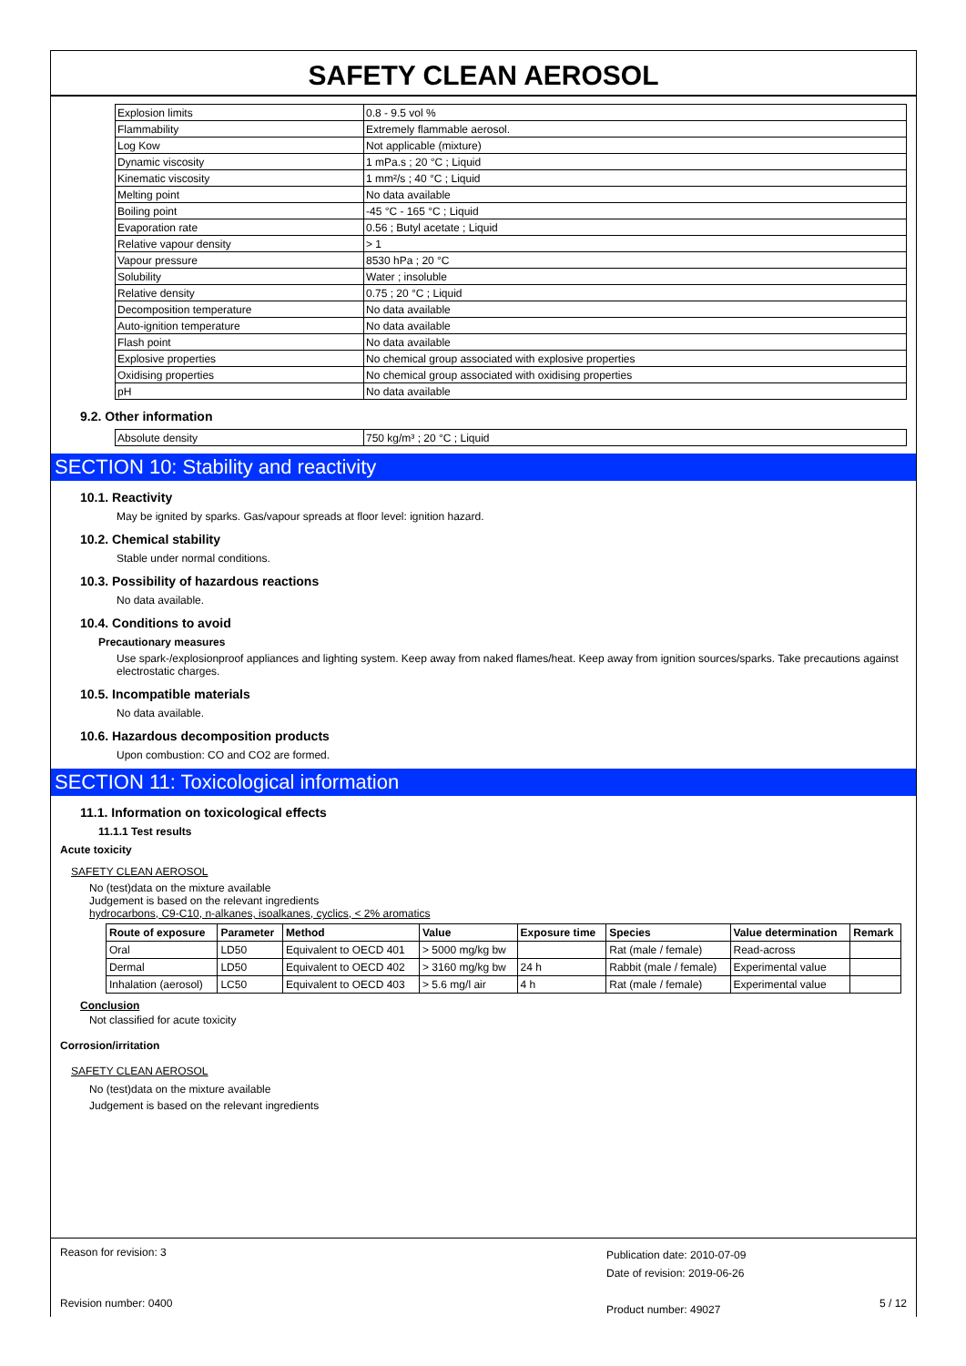SAFETY CLEAN AEROSOL
| Explosion limits | 0.8 - 9.5 vol % |
| Flammability | Extremely flammable aerosol. |
| Log Kow | Not applicable (mixture) |
| Dynamic viscosity | 1 mPa.s ; 20 °C ; Liquid |
| Kinematic viscosity | 1 mm²/s ; 40 °C ; Liquid |
| Melting point | No data available |
| Boiling point | -45 °C - 165 °C ; Liquid |
| Evaporation rate | 0.56 ; Butyl acetate ; Liquid |
| Relative vapour density | > 1 |
| Vapour pressure | 8530 hPa ; 20 °C |
| Solubility | Water ; insoluble |
| Relative density | 0.75 ; 20 °C ; Liquid |
| Decomposition temperature | No data available |
| Auto-ignition temperature | No data available |
| Flash point | No data available |
| Explosive properties | No chemical group associated with explosive properties |
| Oxidising properties | No chemical group associated with oxidising properties |
| pH | No data available |
9.2. Other information
| Absolute density | 750 kg/m³ ; 20 °C ; Liquid |
SECTION 10: Stability and reactivity
10.1. Reactivity
May be ignited by sparks. Gas/vapour spreads at floor level: ignition hazard.
10.2. Chemical stability
Stable under normal conditions.
10.3. Possibility of hazardous reactions
No data available.
10.4. Conditions to avoid
Precautionary measures
Use spark-/explosionproof appliances and lighting system. Keep away from naked flames/heat. Keep away from ignition sources/sparks. Take precautions against electrostatic charges.
10.5. Incompatible materials
No data available.
10.6. Hazardous decomposition products
Upon combustion: CO and CO2 are formed.
SECTION 11: Toxicological information
11.1. Information on toxicological effects
11.1.1 Test results
Acute toxicity
SAFETY CLEAN AEROSOL
No (test)data on the mixture available
Judgement is based on the relevant ingredients
hydrocarbons, C9-C10, n-alkanes, isoalkanes, cyclics, < 2% aromatics
| Route of exposure | Parameter | Method | Value | Exposure time | Species | Value determination | Remark |
| --- | --- | --- | --- | --- | --- | --- | --- |
| Oral | LD50 | Equivalent to OECD 401 | > 5000 mg/kg bw | | Rat (male / female) | Read-across | |
| Dermal | LD50 | Equivalent to OECD 402 | > 3160 mg/kg bw | 24 h | Rabbit (male / female) | Experimental value | |
| Inhalation (aerosol) | LC50 | Equivalent to OECD 403 | > 5.6 mg/l air | 4 h | Rat (male / female) | Experimental value | |
Conclusion
Not classified for acute toxicity
Corrosion/irritation
SAFETY CLEAN AEROSOL
No (test)data on the mixture available
Judgement is based on the relevant ingredients
Reason for revision: 3
Revision number: 0400
Publication date: 2010-07-09
Date of revision: 2019-06-26
Product number: 49027
5 / 12